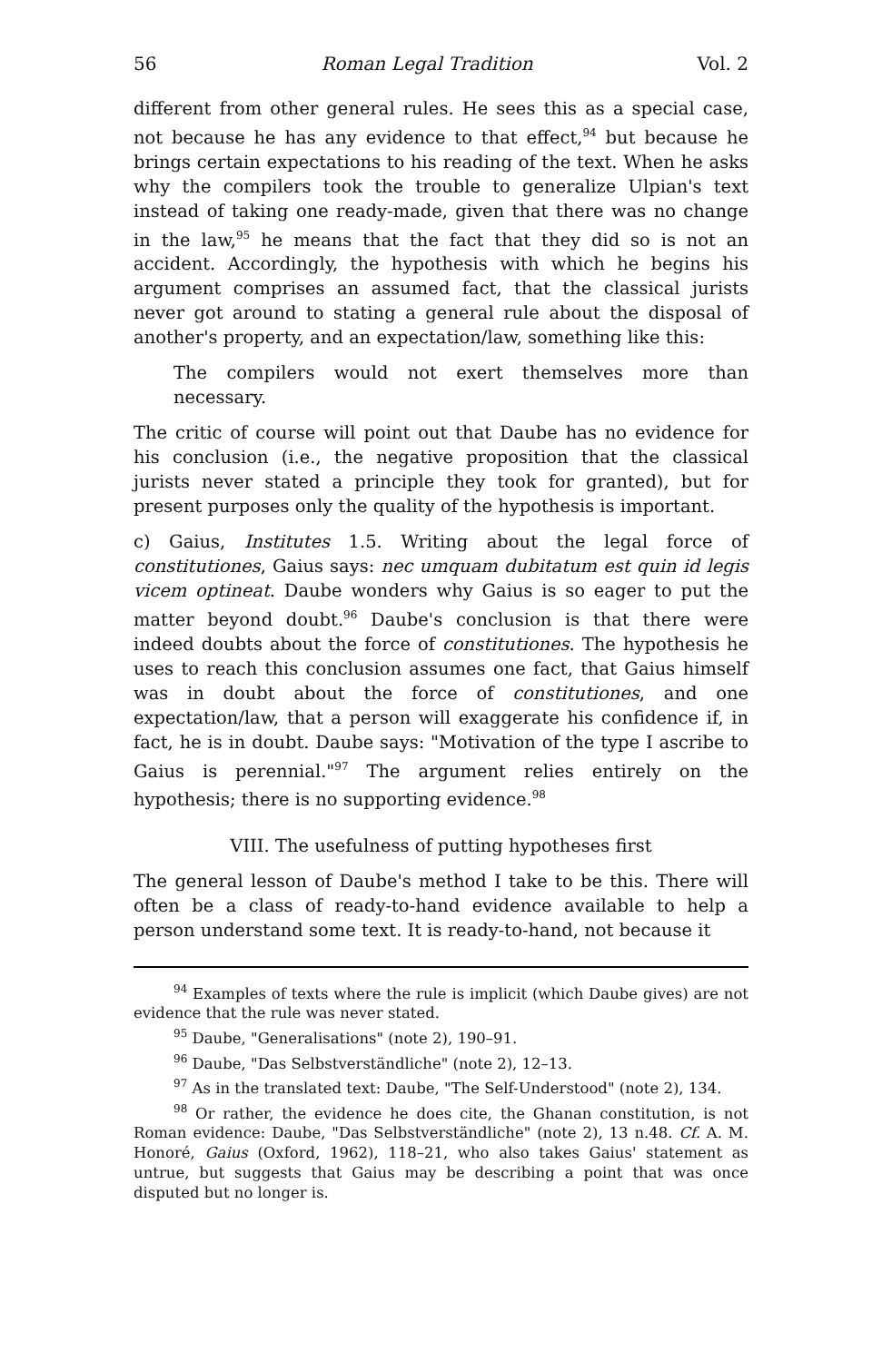56 Roman Legal Tradition Vol. 2
different from other general rules. He sees this as a special case, not because he has any evidence to that effect,<sup>94</sup> but because he brings certain expectations to his reading of the text. When he asks why the compilers took the trouble to generalize Ulpian's text instead of taking one ready-made, given that there was no change in the law,<sup>95</sup> he means that the fact that they did so is not an accident. Accordingly, the hypothesis with which he begins his argument comprises an assumed fact, that the classical jurists never got around to stating a general rule about the disposal of another's property, and an expectation/law, something like this:
The compilers would not exert themselves more than necessary.
The critic of course will point out that Daube has no evidence for his conclusion (i.e., the negative proposition that the classical jurists never stated a principle they took for granted), but for present purposes only the quality of the hypothesis is important.
c) Gaius, Institutes 1.5. Writing about the legal force of constitutiones, Gaius says: nec umquam dubitatum est quin id legis vicem optineat. Daube wonders why Gaius is so eager to put the matter beyond doubt.<sup>96</sup> Daube's conclusion is that there were indeed doubts about the force of constitutiones. The hypothesis he uses to reach this conclusion assumes one fact, that Gaius himself was in doubt about the force of constitutiones, and one expectation/law, that a person will exaggerate his confidence if, in fact, he is in doubt. Daube says: "Motivation of the type I ascribe to Gaius is perennial."<sup>97</sup> The argument relies entirely on the hypothesis; there is no supporting evidence.<sup>98</sup>
VIII. The usefulness of putting hypotheses first
The general lesson of Daube's method I take to be this. There will often be a class of ready-to-hand evidence available to help a person understand some text. It is ready-to-hand, not because it
<sup>94</sup> Examples of texts where the rule is implicit (which Daube gives) are not evidence that the rule was never stated.
<sup>95</sup> Daube, "Generalisations" (note 2), 190–91.
<sup>96</sup> Daube, "Das Selbstverständliche" (note 2), 12–13.
<sup>97</sup> As in the translated text: Daube, "The Self-Understood" (note 2), 134.
<sup>98</sup> Or rather, the evidence he does cite, the Ghanan constitution, is not Roman evidence: Daube, "Das Selbstverständliche" (note 2), 13 n.48. Cf. A. M. Honoré, Gaius (Oxford, 1962), 118–21, who also takes Gaius' statement as untrue, but suggests that Gaius may be describing a point that was once disputed but no longer is.